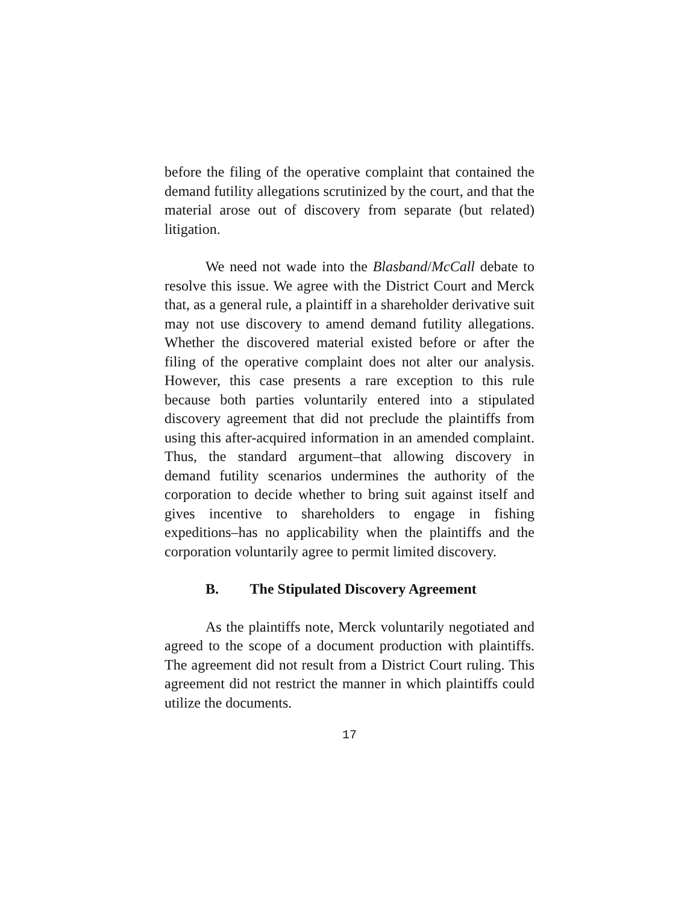before the filing of the operative complaint that contained the demand futility allegations scrutinized by the court, and that the material arose out of discovery from separate (but related) litigation.
We need not wade into the Blasband/McCall debate to resolve this issue. We agree with the District Court and Merck that, as a general rule, a plaintiff in a shareholder derivative suit may not use discovery to amend demand futility allegations. Whether the discovered material existed before or after the filing of the operative complaint does not alter our analysis. However, this case presents a rare exception to this rule because both parties voluntarily entered into a stipulated discovery agreement that did not preclude the plaintiffs from using this after-acquired information in an amended complaint. Thus, the standard argument–that allowing discovery in demand futility scenarios undermines the authority of the corporation to decide whether to bring suit against itself and gives incentive to shareholders to engage in fishing expeditions–has no applicability when the plaintiffs and the corporation voluntarily agree to permit limited discovery.
B. The Stipulated Discovery Agreement
As the plaintiffs note, Merck voluntarily negotiated and agreed to the scope of a document production with plaintiffs. The agreement did not result from a District Court ruling. This agreement did not restrict the manner in which plaintiffs could utilize the documents.
17